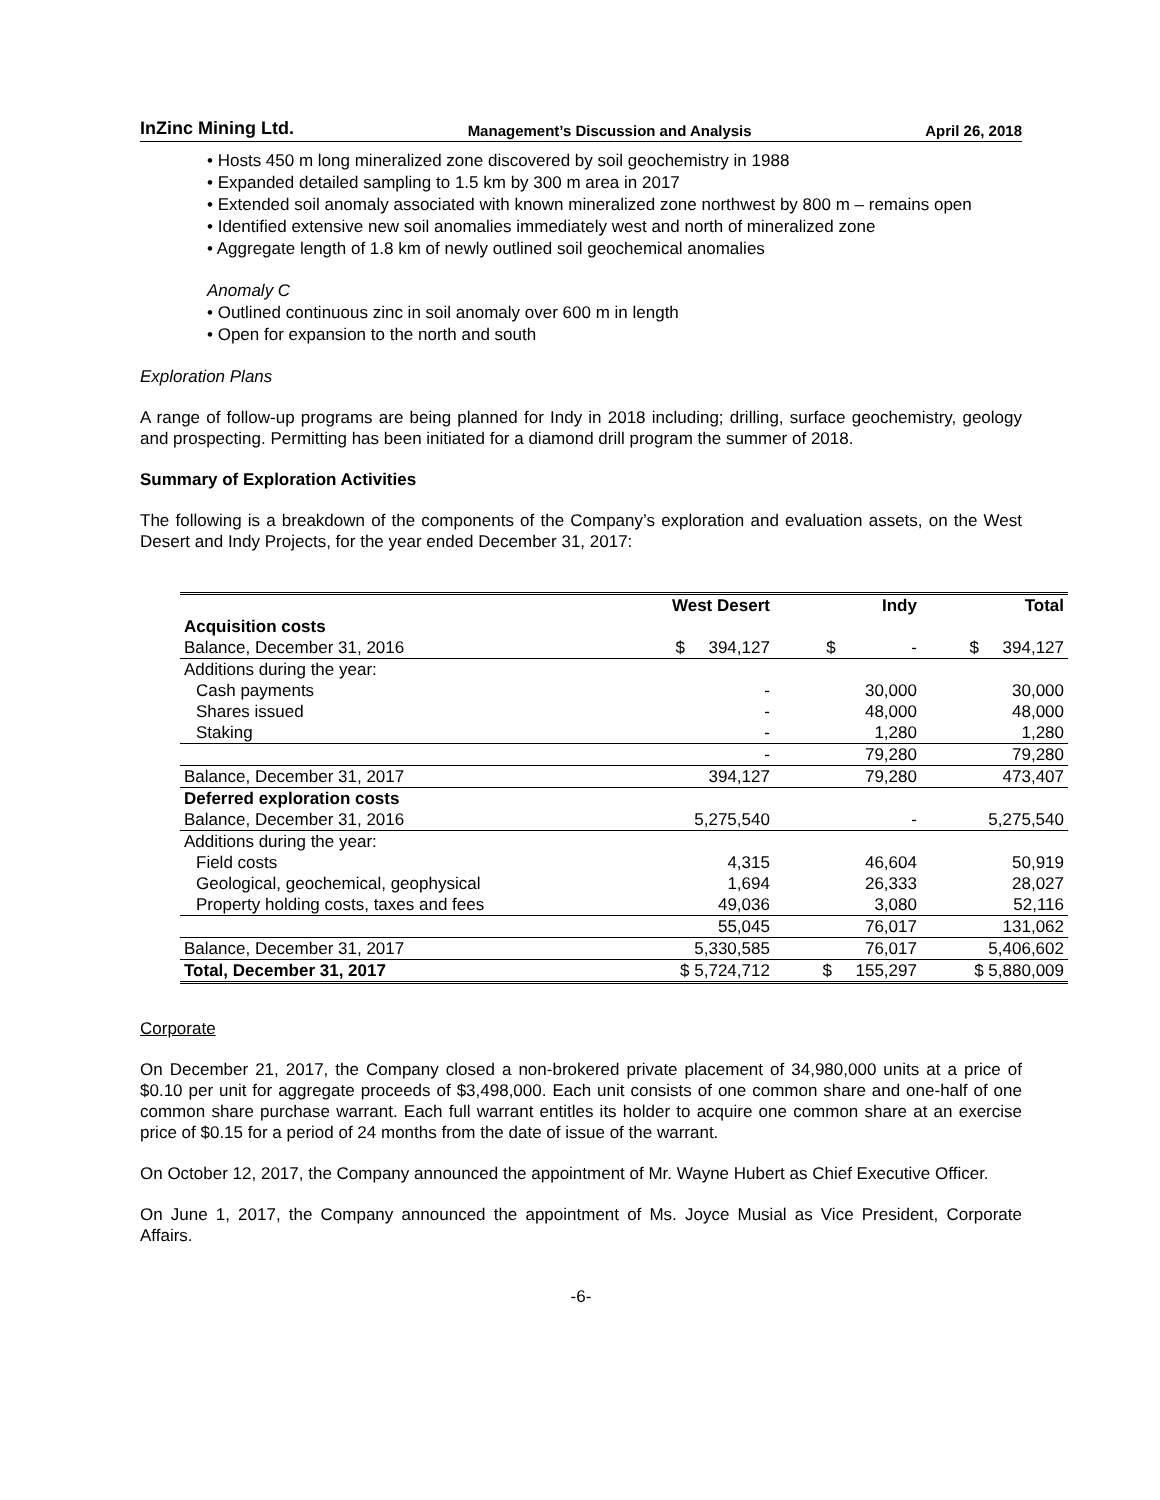InZinc Mining Ltd. Management’s Discussion and Analysis April 26, 2018
• Hosts 450 m long mineralized zone discovered by soil geochemistry in 1988
• Expanded detailed sampling to 1.5 km by 300 m area in 2017
• Extended soil anomaly associated with known mineralized zone northwest by 800 m – remains open
• Identified extensive new soil anomalies immediately west and north of mineralized zone
• Aggregate length of 1.8 km of newly outlined soil geochemical anomalies
Anomaly C
• Outlined continuous zinc in soil anomaly over 600 m in length
• Open for expansion to the north and south
Exploration Plans
A range of follow-up programs are being planned for Indy in 2018 including; drilling, surface geochemistry, geology and prospecting. Permitting has been initiated for a diamond drill program the summer of 2018.
Summary of Exploration Activities
The following is a breakdown of the components of the Company’s exploration and evaluation assets, on the West Desert and Indy Projects, for the year ended December 31, 2017:
| | West Desert | Indy | Total |
| --- | --- | --- | --- |
| Acquisition costs | | | |
| Balance, December 31, 2016 | $ 394,127 | $ - | $ 394,127 |
| Additions during the year: | | | |
| Cash payments | - | 30,000 | 30,000 |
| Shares issued | - | 48,000 | 48,000 |
| Staking | - | 1,280 | 1,280 |
| | - | 79,280 | 79,280 |
| Balance, December 31, 2017 | 394,127 | 79,280 | 473,407 |
| Deferred exploration costs | | | |
| Balance, December 31, 2016 | 5,275,540 | - | 5,275,540 |
| Additions during the year: | | | |
| Field costs | 4,315 | 46,604 | 50,919 |
| Geological, geochemical, geophysical | 1,694 | 26,333 | 28,027 |
| Property holding costs, taxes and fees | 49,036 | 3,080 | 52,116 |
| | 55,045 | 76,017 | 131,062 |
| Balance, December 31, 2017 | 5,330,585 | 76,017 | 5,406,602 |
| Total, December 31, 2017 | $ 5,724,712 | $ 155,297 | $ 5,880,009 |
Corporate
On December 21, 2017, the Company closed a non-brokered private placement of 34,980,000 units at a price of $0.10 per unit for aggregate proceeds of $3,498,000. Each unit consists of one common share and one-half of one common share purchase warrant. Each full warrant entitles its holder to acquire one common share at an exercise price of $0.15 for a period of 24 months from the date of issue of the warrant.
On October 12, 2017, the Company announced the appointment of Mr. Wayne Hubert as Chief Executive Officer.
On June 1, 2017, the Company announced the appointment of Ms. Joyce Musial as Vice President, Corporate Affairs.
-6-